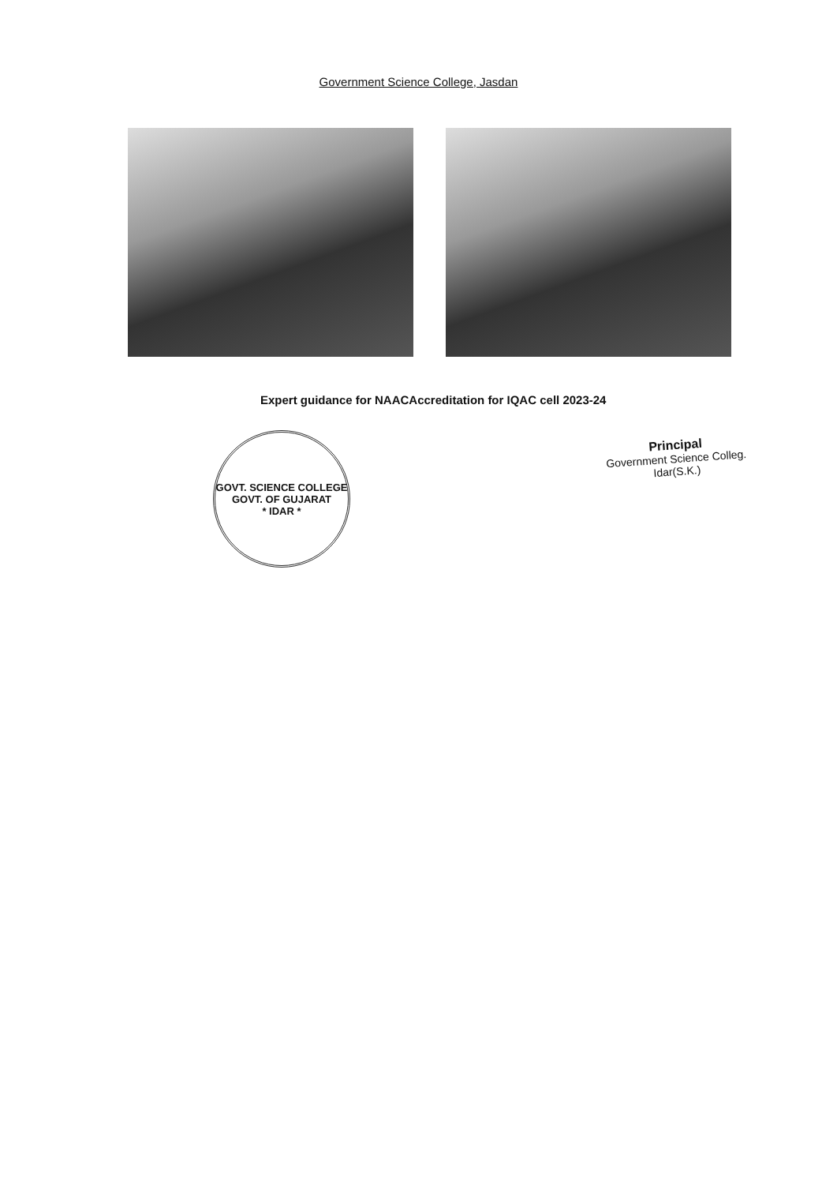Government Science College, Jasdan
Expert guidance for NAACAccreditation for IQAC cell 2023-24
GOVT. SCIENCE COLLEGE
GOVT. OF GUJARAT
* IDAR *
Principal
Government Science Colleg.
Idar(S.K.)